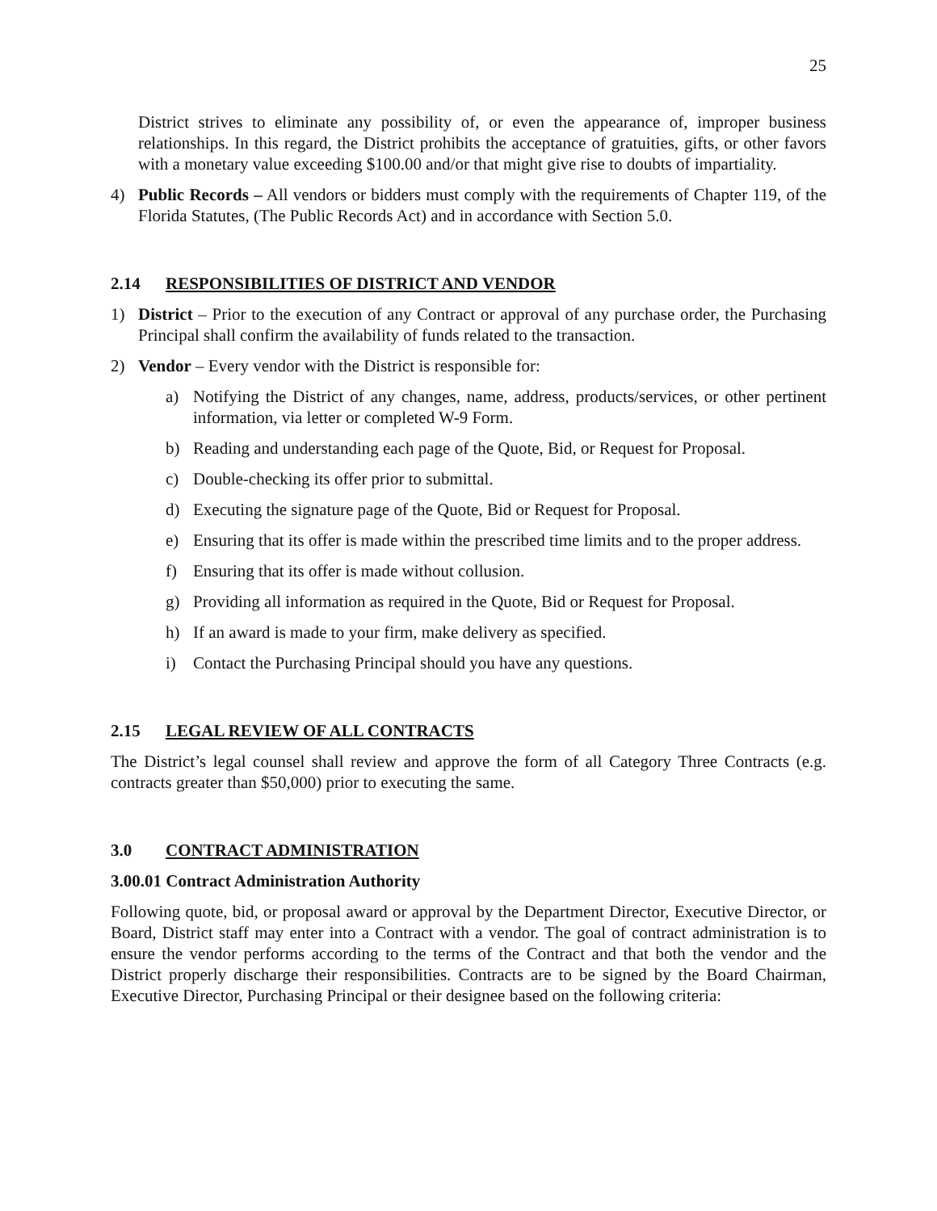25
District strives to eliminate any possibility of, or even the appearance of, improper business relationships. In this regard, the District prohibits the acceptance of gratuities, gifts, or other favors with a monetary value exceeding $100.00 and/or that might give rise to doubts of impartiality.
4) Public Records – All vendors or bidders must comply with the requirements of Chapter 119, of the Florida Statutes, (The Public Records Act) and in accordance with Section 5.0.
2.14 RESPONSIBILITIES OF DISTRICT AND VENDOR
1) District – Prior to the execution of any Contract or approval of any purchase order, the Purchasing Principal shall confirm the availability of funds related to the transaction.
2) Vendor – Every vendor with the District is responsible for:
a) Notifying the District of any changes, name, address, products/services, or other pertinent information, via letter or completed W-9 Form.
b) Reading and understanding each page of the Quote, Bid, or Request for Proposal.
c) Double-checking its offer prior to submittal.
d) Executing the signature page of the Quote, Bid or Request for Proposal.
e) Ensuring that its offer is made within the prescribed time limits and to the proper address.
f) Ensuring that its offer is made without collusion.
g) Providing all information as required in the Quote, Bid or Request for Proposal.
h) If an award is made to your firm, make delivery as specified.
i) Contact the Purchasing Principal should you have any questions.
2.15 LEGAL REVIEW OF ALL CONTRACTS
The District’s legal counsel shall review and approve the form of all Category Three Contracts (e.g. contracts greater than $50,000) prior to executing the same.
3.0 CONTRACT ADMINISTRATION
3.00.01 Contract Administration Authority
Following quote, bid, or proposal award or approval by the Department Director, Executive Director, or Board, District staff may enter into a Contract with a vendor. The goal of contract administration is to ensure the vendor performs according to the terms of the Contract and that both the vendor and the District properly discharge their responsibilities. Contracts are to be signed by the Board Chairman, Executive Director, Purchasing Principal or their designee based on the following criteria: